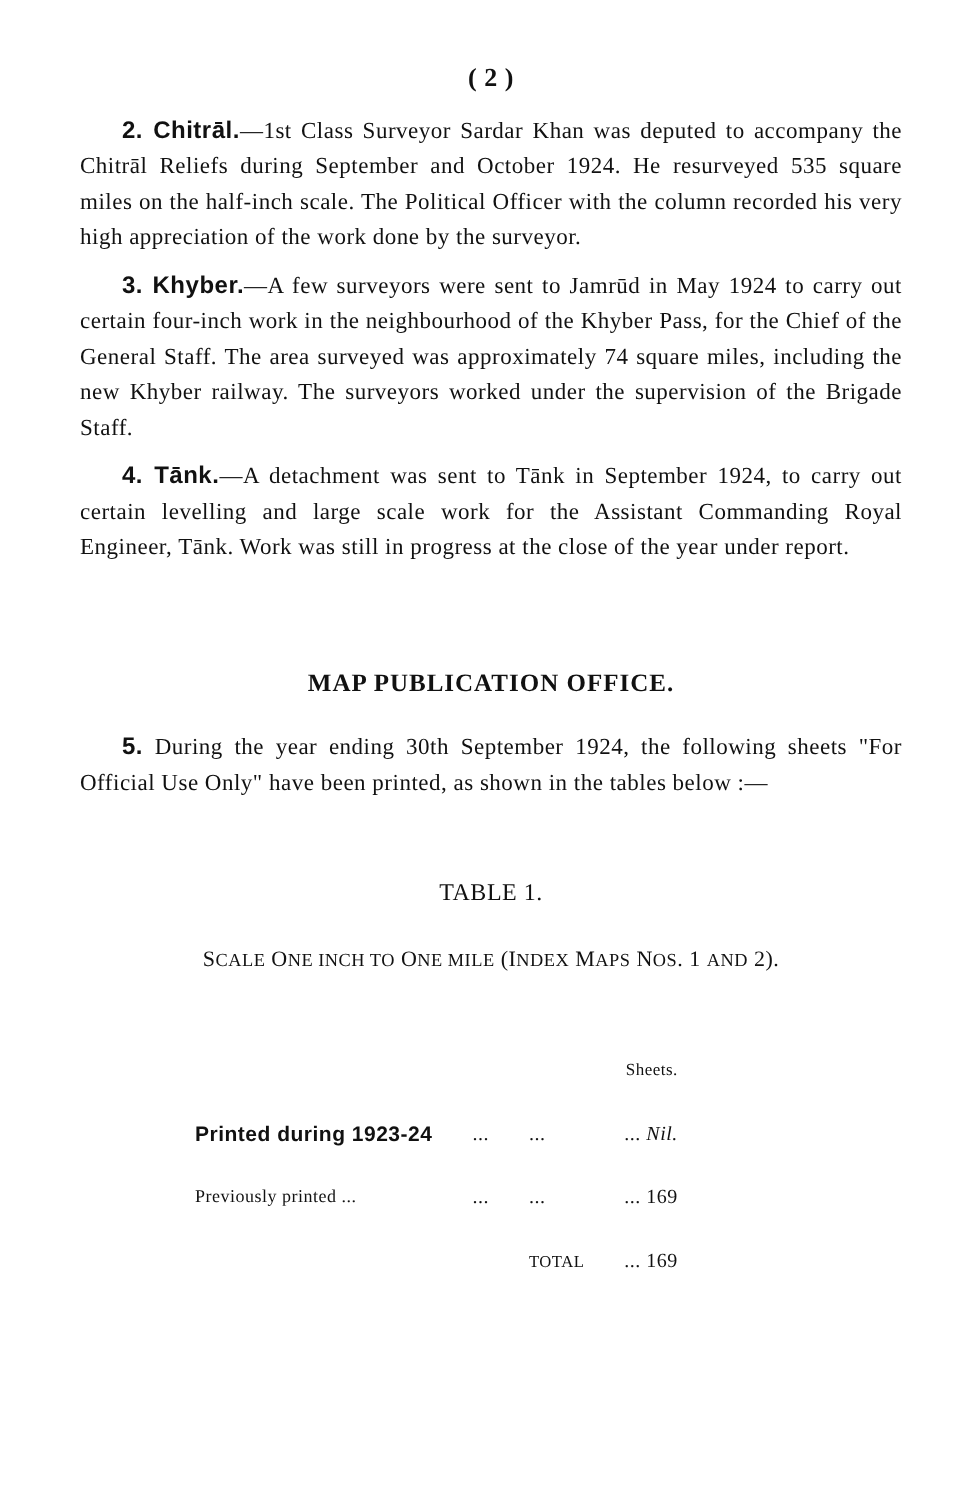( 2 )
2. Chitrāl.—1st Class Surveyor Sardar Khan was deputed to accompany the Chitrāl Reliefs during September and October 1924. He resurveyed 535 square miles on the half-inch scale. The Political Officer with the column recorded his very high appreciation of the work done by the surveyor.
3. Khyber.—A few surveyors were sent to Jamrūd in May 1924 to carry out certain four-inch work in the neighbourhood of the Khyber Pass, for the Chief of the General Staff. The area surveyed was approximately 74 square miles, including the new Khyber railway. The surveyors worked under the supervision of the Brigade Staff.
4. Tānk.—A detachment was sent to Tānk in September 1924, to carry out certain levelling and large scale work for the Assistant Commanding Royal Engineer, Tānk. Work was still in progress at the close of the year under report.
MAP PUBLICATION OFFICE.
5. During the year ending 30th September 1924, the following sheets "For Official Use Only" have been printed, as shown in the tables below :—
TABLE 1.
SCALE ONE INCH TO ONE MILE (INDEX MAPS NOS. 1 AND 2).
| | | | Sheets. |
| Printed during 1923-24 | ... | ... | ... Nil. |
| Previously printed ... | ... | ... | ... 169 |
| | | TOTAL | ... 169 |